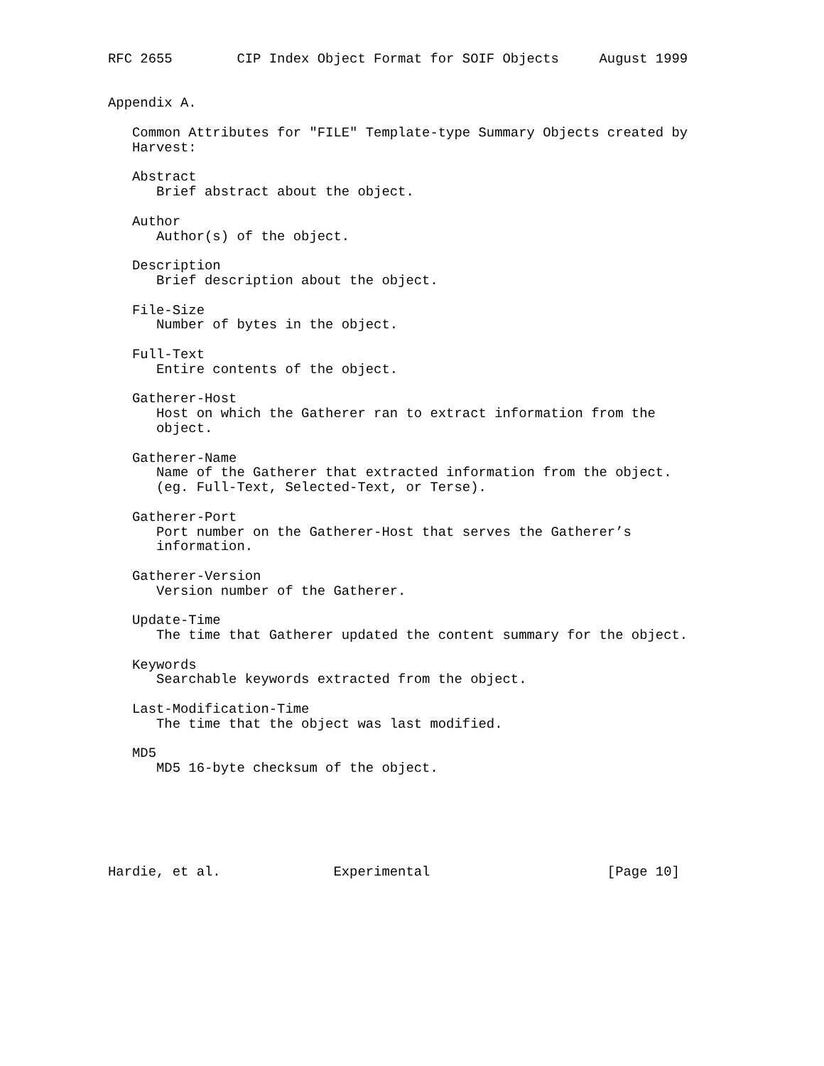RFC 2655        CIP Index Object Format for SOIF Objects     August 1999


Appendix A.

   Common Attributes for "FILE" Template-type Summary Objects created by
   Harvest:

   Abstract
      Brief abstract about the object.

   Author
      Author(s) of the object.

   Description
      Brief description about the object.

   File-Size
      Number of bytes in the object.

   Full-Text
      Entire contents of the object.

   Gatherer-Host
      Host on which the Gatherer ran to extract information from the
      object.

   Gatherer-Name
      Name of the Gatherer that extracted information from the object.
      (eg. Full-Text, Selected-Text, or Terse).

   Gatherer-Port
      Port number on the Gatherer-Host that serves the Gatherer’s
      information.

   Gatherer-Version
      Version number of the Gatherer.

   Update-Time
      The time that Gatherer updated the content summary for the object.

   Keywords
      Searchable keywords extracted from the object.

   Last-Modification-Time
      The time that the object was last modified.

   MD5
      MD5 16-byte checksum of the object.






Hardie, et al.              Experimental                      [Page 10]